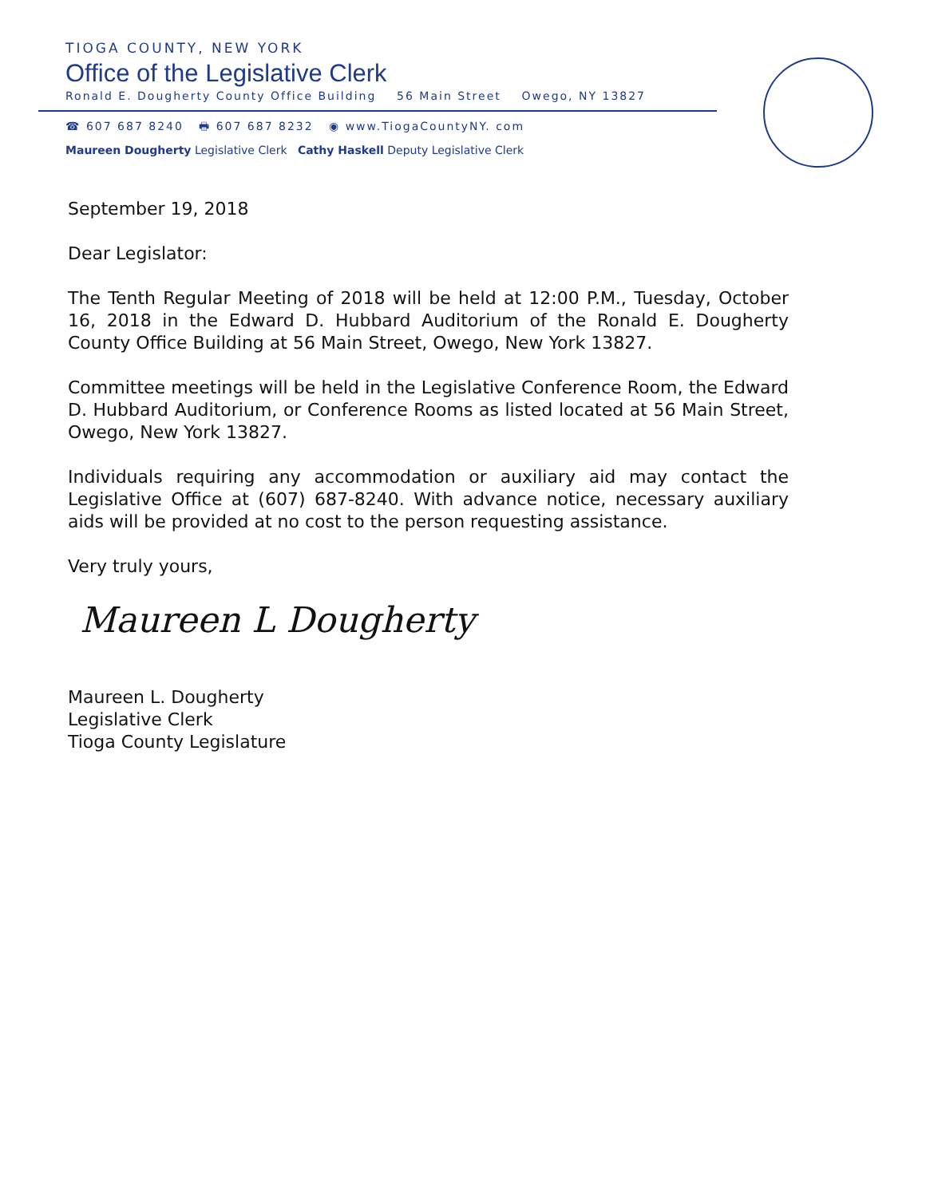TIOGA COUNTY, NEW YORK
Office of the Legislative Clerk
Ronald E. Dougherty County Office Building 56 Main Street Owego, NY 13827
☎ 607 687 8240 🖶 607 687 8232 ◉ www.TiogaCountyNY. com
Maureen Dougherty Legislative Clerk Cathy Haskell Deputy Legislative Clerk
September 19, 2018
Dear Legislator:
The Tenth Regular Meeting of 2018 will be held at 12:00 P.M., Tuesday, October 16, 2018 in the Edward D. Hubbard Auditorium of the Ronald E. Dougherty County Office Building at 56 Main Street, Owego, New York 13827.
Committee meetings will be held in the Legislative Conference Room, the Edward D. Hubbard Auditorium, or Conference Rooms as listed located at 56 Main Street, Owego, New York 13827.
Individuals requiring any accommodation or auxiliary aid may contact the Legislative Office at (607) 687-8240. With advance notice, necessary auxiliary aids will be provided at no cost to the person requesting assistance.
Very truly yours,
Maureen L Dougherty
Maureen L. Dougherty
Legislative Clerk
Tioga County Legislature